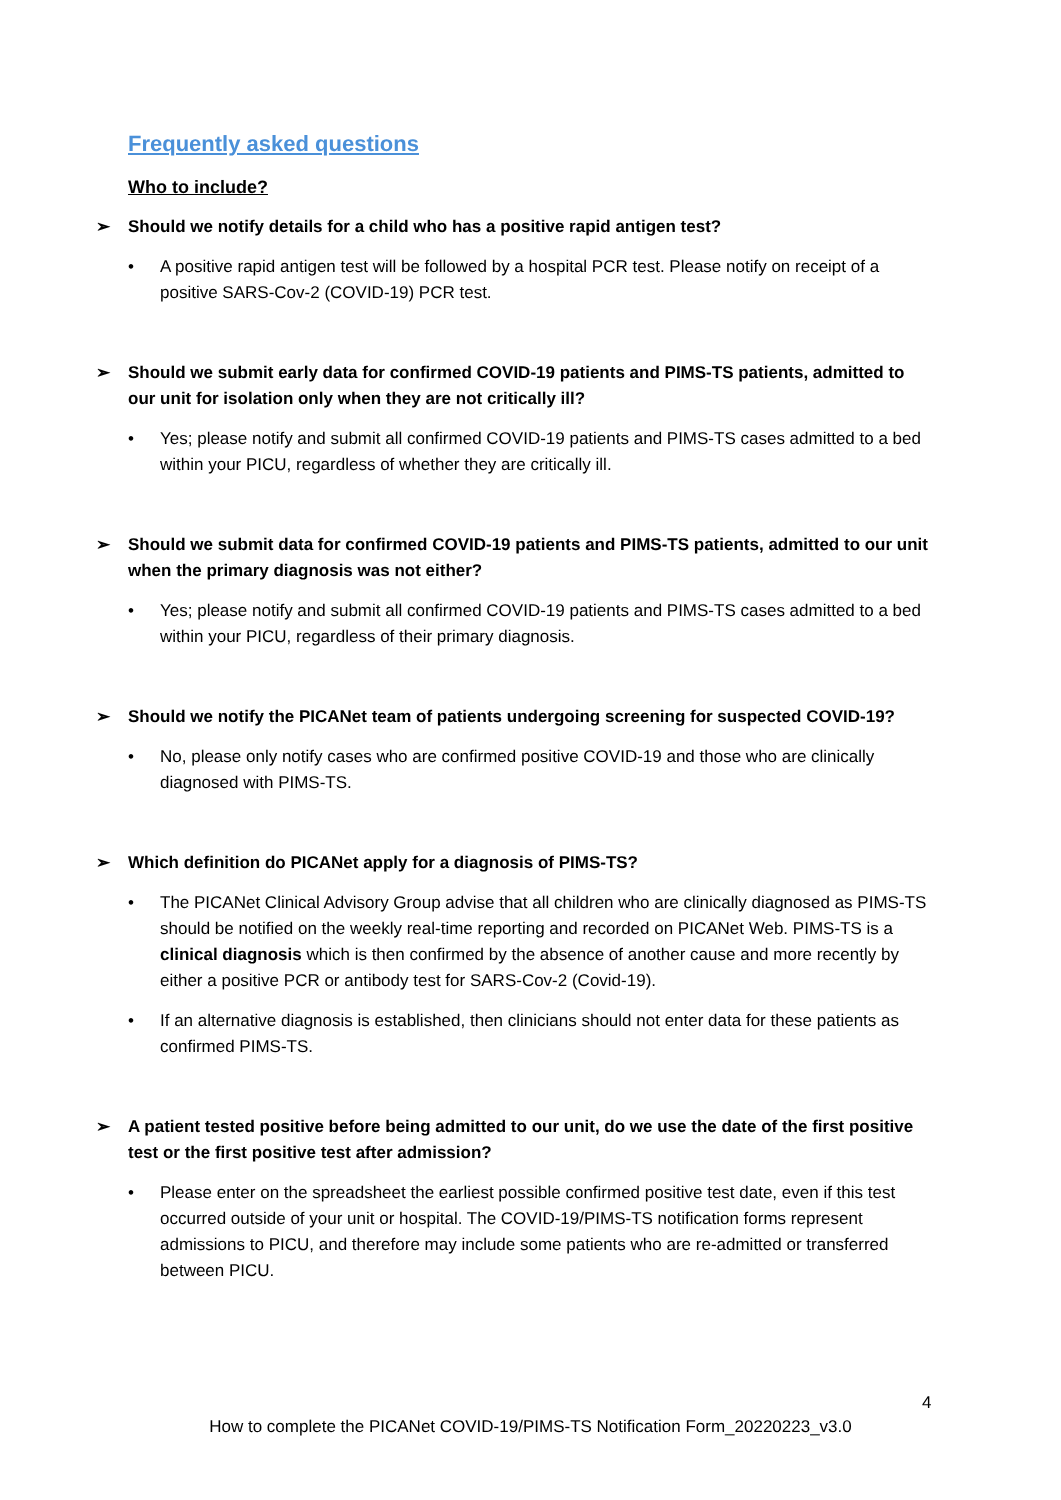Frequently asked questions
Who to include?
➢ Should we notify details for a child who has a positive rapid antigen test?
• A positive rapid antigen test will be followed by a hospital PCR test. Please notify on receipt of a positive SARS-Cov-2 (COVID-19) PCR test.
➢ Should we submit early data for confirmed COVID-19 patients and PIMS-TS patients, admitted to our unit for isolation only when they are not critically ill?
• Yes; please notify and submit all confirmed COVID-19 patients and PIMS-TS cases admitted to a bed within your PICU, regardless of whether they are critically ill.
➢ Should we submit data for confirmed COVID-19 patients and PIMS-TS patients, admitted to our unit when the primary diagnosis was not either?
• Yes; please notify and submit all confirmed COVID-19 patients and PIMS-TS cases admitted to a bed within your PICU, regardless of their primary diagnosis.
➢ Should we notify the PICANet team of patients undergoing screening for suspected COVID-19?
• No, please only notify cases who are confirmed positive COVID-19 and those who are clinically diagnosed with PIMS-TS.
➢ Which definition do PICANet apply for a diagnosis of PIMS-TS?
• The PICANet Clinical Advisory Group advise that all children who are clinically diagnosed as PIMS-TS should be notified on the weekly real-time reporting and recorded on PICANet Web. PIMS-TS is a clinical diagnosis which is then confirmed by the absence of another cause and more recently by either a positive PCR or antibody test for SARS-Cov-2 (Covid-19).
• If an alternative diagnosis is established, then clinicians should not enter data for these patients as confirmed PIMS-TS.
➢ A patient tested positive before being admitted to our unit, do we use the date of the first positive test or the first positive test after admission?
• Please enter on the spreadsheet the earliest possible confirmed positive test date, even if this test occurred outside of your unit or hospital. The COVID-19/PIMS-TS notification forms represent admissions to PICU, and therefore may include some patients who are re-admitted or transferred between PICU.
4
How to complete the PICANet COVID-19/PIMS-TS Notification Form_20220223_v3.0